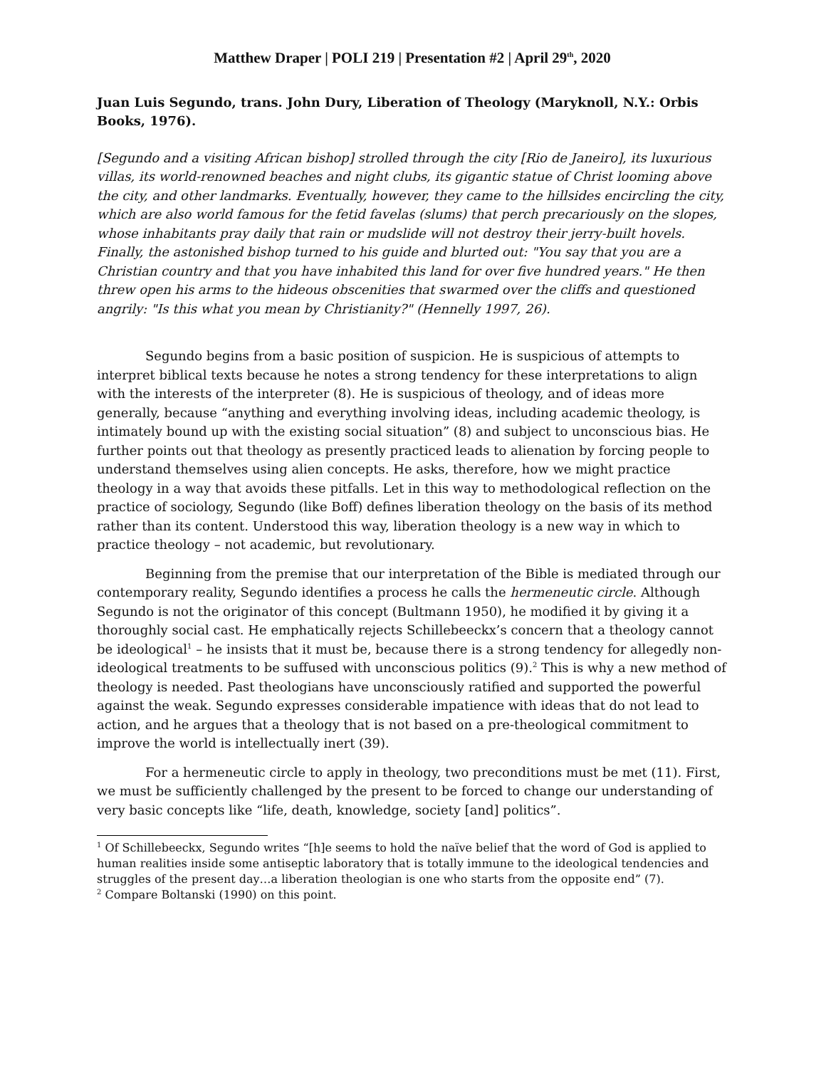Matthew Draper | POLI 219 | Presentation #2 | April 29<sup>th</sup>, 2020
Juan Luis Segundo, trans. John Dury, Liberation of Theology (Maryknoll, N.Y.: Orbis Books, 1976).
[Segundo and a visiting African bishop] strolled through the city [Rio de Janeiro], its luxurious villas, its world-renowned beaches and night clubs, its gigantic statue of Christ looming above the city, and other landmarks. Eventually, however, they came to the hillsides encircling the city, which are also world famous for the fetid favelas (slums) that perch precariously on the slopes, whose inhabitants pray daily that rain or mudslide will not destroy their jerry-built hovels. Finally, the astonished bishop turned to his guide and blurted out: "You say that you are a Christian country and that you have inhabited this land for over five hundred years." He then threw open his arms to the hideous obscenities that swarmed over the cliffs and questioned angrily: "Is this what you mean by Christianity?" (Hennelly 1997, 26).
Segundo begins from a basic position of suspicion. He is suspicious of attempts to interpret biblical texts because he notes a strong tendency for these interpretations to align with the interests of the interpreter (8). He is suspicious of theology, and of ideas more generally, because “anything and everything involving ideas, including academic theology, is intimately bound up with the existing social situation” (8) and subject to unconscious bias. He further points out that theology as presently practiced leads to alienation by forcing people to understand themselves using alien concepts. He asks, therefore, how we might practice theology in a way that avoids these pitfalls. Let in this way to methodological reflection on the practice of sociology, Segundo (like Boff) defines liberation theology on the basis of its method rather than its content. Understood this way, liberation theology is a new way in which to practice theology – not academic, but revolutionary.
Beginning from the premise that our interpretation of the Bible is mediated through our contemporary reality, Segundo identifies a process he calls the hermeneutic circle. Although Segundo is not the originator of this concept (Bultmann 1950), he modified it by giving it a thoroughly social cast. He emphatically rejects Schillebeeckx’s concern that a theology cannot be ideological<sup>1</sup> – he insists that it must be, because there is a strong tendency for allegedly non-ideological treatments to be suffused with unconscious politics (9).<sup>2</sup> This is why a new method of theology is needed. Past theologians have unconsciously ratified and supported the powerful against the weak. Segundo expresses considerable impatience with ideas that do not lead to action, and he argues that a theology that is not based on a pre-theological commitment to improve the world is intellectually inert (39).
For a hermeneutic circle to apply in theology, two preconditions must be met (11). First, we must be sufficiently challenged by the present to be forced to change our understanding of very basic concepts like “life, death, knowledge, society [and] politics”.
<sup>1</sup> Of Schillebeeckx, Segundo writes “[h]e seems to hold the naïve belief that the word of God is applied to human realities inside some antiseptic laboratory that is totally immune to the ideological tendencies and struggles of the present day…a liberation theologian is one who starts from the opposite end” (7).
<sup>2</sup> Compare Boltanski (1990) on this point.